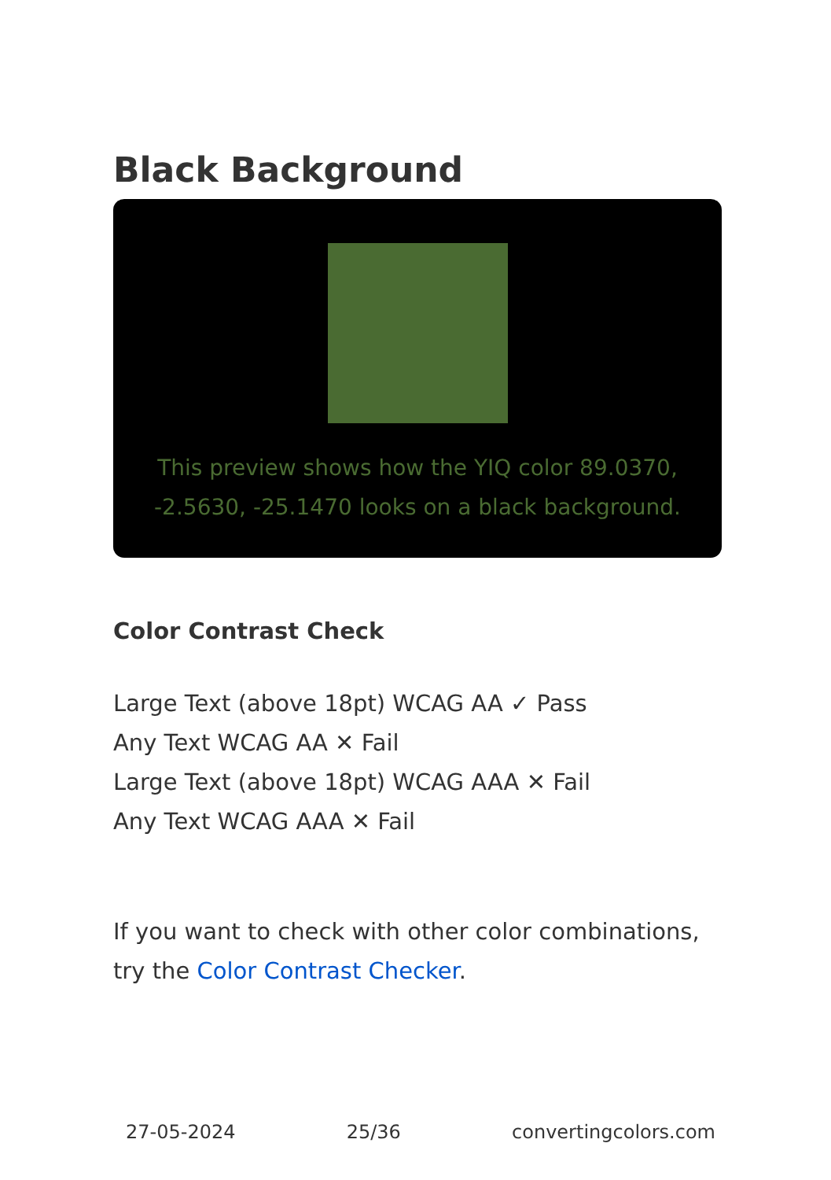Black Background
This preview shows how the YIQ color 89.0370, -2.5630, -25.1470 looks on a black background.
Color Contrast Check
Large Text (above 18pt) WCAG AA ✓ Pass
Any Text WCAG AA ✕ Fail
Large Text (above 18pt) WCAG AAA ✕ Fail
Any Text WCAG AAA ✕ Fail
If you want to check with other color combinations, try the Color Contrast Checker.
27-05-2024 25/36 convertingcolors.com